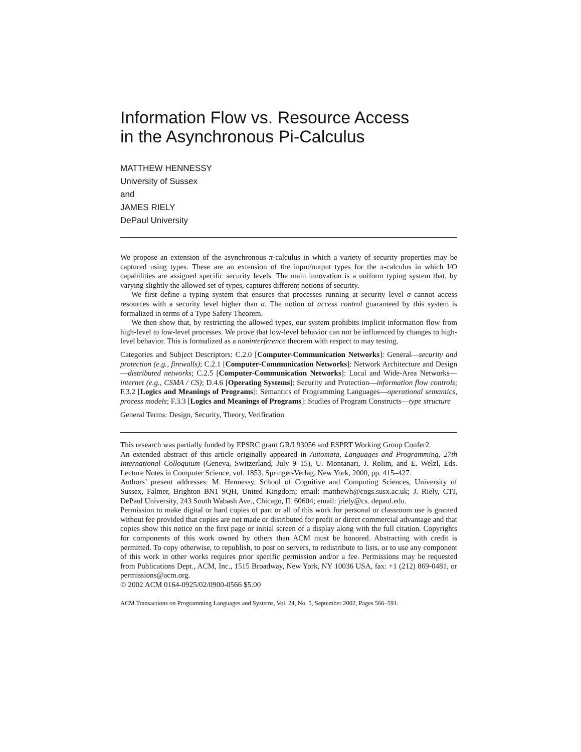Information Flow vs. Resource Access
in the Asynchronous Pi-Calculus
MATTHEW HENNESSY
University of Sussex
and
JAMES RIELY
DePaul University
We propose an extension of the asynchronous π-calculus in which a variety of security properties may be captured using types. These are an extension of the input/output types for the π-calculus in which I/O capabilities are assigned specific security levels. The main innovation is a uniform typing system that, by varying slightly the allowed set of types, captures different notions of security.
We first define a typing system that ensures that processes running at security level σ cannot access resources with a security level higher than σ. The notion of access control guaranteed by this system is formalized in terms of a Type Safety Theorem.
We then show that, by restricting the allowed types, our system prohibits implicit information flow from high-level to low-level processes. We prove that low-level behavior can not be influenced by changes to high-level behavior. This is formalized as a noninterference theorem with respect to may testing.
Categories and Subject Descriptors: C.2.0 [Computer-Communication Networks]: General—security and protection (e.g., firewalls); C.2.1 [Computer-Communication Networks]: Network Architecture and Design—distributed networks; C.2.5 [Computer-Communication Networks]: Local and Wide-Area Networks—internet (e.g., CSMA / CS); D.4.6 [Operating Systems]: Security and Protection—information flow controls; F.3.2 [Logics and Meanings of Programs]: Semantics of Programming Languages—operational semantics, process models; F.3.3 [Logics and Meanings of Programs]: Studies of Program Constructs—type structure
General Terms: Design, Security, Theory, Verification
This research was partially funded by EPSRC grant GR/L93056 and ESPRT Working Group Confer2.
An extended abstract of this article originally appeared in Automata, Languages and Programming, 27th International Colloquium (Geneva, Switzerland, July 9–15), U. Montanari, J. Rolim, and E. Welzl, Eds. Lecture Notes in Computer Science, vol. 1853. Springer-Verlag, New York, 2000, pp. 415–427.
Authors’ present addresses: M. Hennessy, School of Cognitive and Computing Sciences, University of Sussex, Falmer, Brighton BN1 9QH, United Kingdom; email: matthewh@cogs.susx.ac.uk; J. Riely, CTI, DePaul University, 243 South Wabash Ave., Chicago, IL 60604; email: jriely@cs. depaul.edu.
Permission to make digital or hard copies of part or all of this work for personal or classroom use is granted without fee provided that copies are not made or distributed for profit or direct commercial advantage and that copies show this notice on the first page or initial screen of a display along with the full citation. Copyrights for components of this work owned by others than ACM must be honored. Abstracting with credit is permitted. To copy otherwise, to republish, to post on servers, to redistribute to lists, or to use any component of this work in other works requires prior specific permission and/or a fee. Permissions may be requested from Publications Dept., ACM, Inc., 1515 Broadway, New York, NY 10036 USA, fax: +1 (212) 869-0481, or permissions@acm.org.
© 2002 ACM 0164-0925/02/0900-0566 $5.00
ACM Transactions on Programming Languages and Systems, Vol. 24, No. 5, September 2002, Pages 566–591.